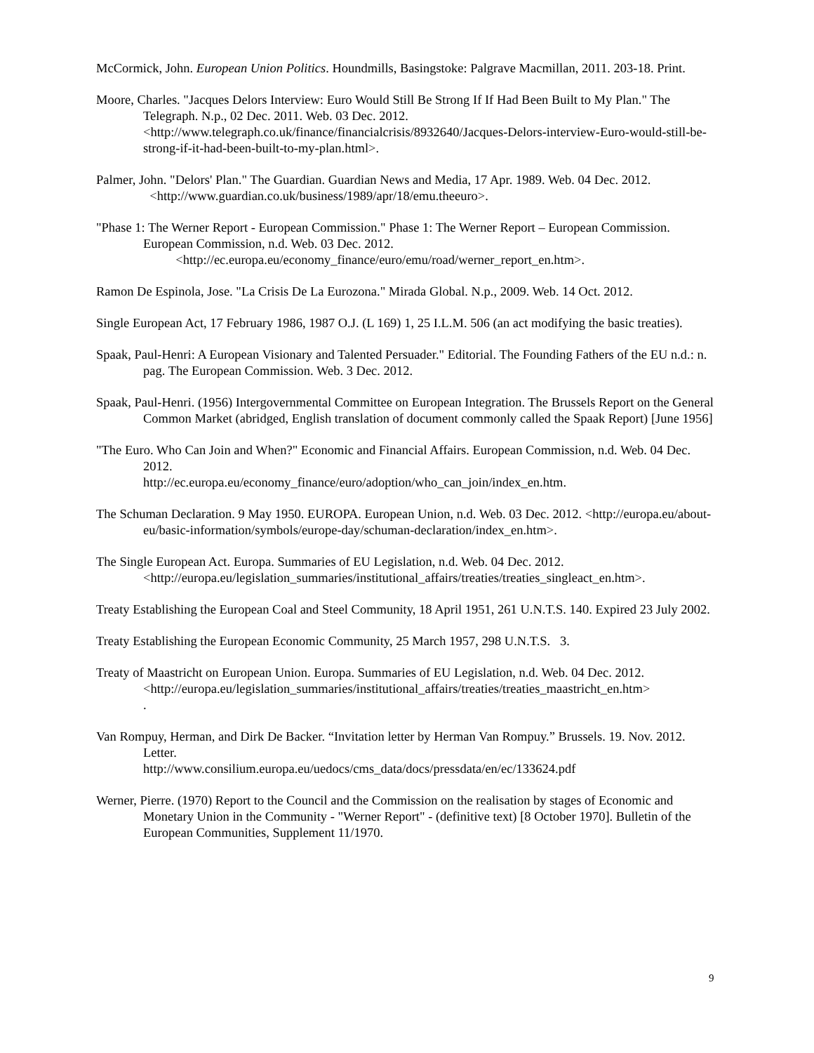McCormick, John. European Union Politics. Houndmills, Basingstoke: Palgrave Macmillan, 2011. 203-18. Print.
Moore, Charles. "Jacques Delors Interview: Euro Would Still Be Strong If If Had Been Built to My Plan." The Telegraph. N.p., 02 Dec. 2011. Web. 03 Dec. 2012. <http://www.telegraph.co.uk/finance/financialcrisis/8932640/Jacques-Delors-interview-Euro-would-still-be-strong-if-it-had-been-built-to-my-plan.html>.
Palmer, John. "Delors' Plan." The Guardian. Guardian News and Media, 17 Apr. 1989. Web. 04 Dec. 2012. <http://www.guardian.co.uk/business/1989/apr/18/emu.theeuro>.
"Phase 1: The Werner Report - European Commission." Phase 1: The Werner Report – European Commission. European Commission, n.d. Web. 03 Dec. 2012.
<http://ec.europa.eu/economy_finance/euro/emu/road/werner_report_en.htm>.
Ramon De Espinola, Jose. "La Crisis De La Eurozona." Mirada Global. N.p., 2009. Web. 14 Oct. 2012.
Single European Act, 17 February 1986, 1987 O.J. (L 169) 1, 25 I.L.M. 506 (an act modifying the basic treaties).
Spaak, Paul-Henri: A European Visionary and Talented Persuader." Editorial. The Founding Fathers of the EU n.d.: n. pag. The European Commission. Web. 3 Dec. 2012.
Spaak, Paul-Henri. (1956) Intergovernmental Committee on European Integration. The Brussels Report on the General Common Market (abridged, English translation of document commonly called the Spaak Report) [June 1956]
"The Euro. Who Can Join and When?" Economic and Financial Affairs. European Commission, n.d. Web. 04 Dec. 2012.
http://ec.europa.eu/economy_finance/euro/adoption/who_can_join/index_en.htm.
The Schuman Declaration. 9 May 1950. EUROPA. European Union, n.d. Web. 03 Dec. 2012. <http://europa.eu/about-eu/basic-information/symbols/europe-day/schuman-declaration/index_en.htm>.
The Single European Act. Europa. Summaries of EU Legislation, n.d. Web. 04 Dec. 2012. <http://europa.eu/legislation_summaries/institutional_affairs/treaties/treaties_singleact_en.htm>.
Treaty Establishing the European Coal and Steel Community, 18 April 1951, 261 U.N.T.S. 140. Expired 23 July 2002.
Treaty Establishing the European Economic Community, 25 March 1957, 298 U.N.T.S. 3.
Treaty of Maastricht on European Union. Europa. Summaries of EU Legislation, n.d. Web. 04 Dec. 2012. <http://europa.eu/legislation_summaries/institutional_affairs/treaties/treaties_maastricht_en.htm>
.
Van Rompuy, Herman, and Dirk De Backer. “Invitation letter by Herman Van Rompuy.” Brussels. 19. Nov. 2012. Letter.
http://www.consilium.europa.eu/uedocs/cms_data/docs/pressdata/en/ec/133624.pdf
Werner, Pierre. (1970) Report to the Council and the Commission on the realisation by stages of Economic and Monetary Union in the Community - "Werner Report" - (definitive text) [8 October 1970]. Bulletin of the European Communities, Supplement 11/1970.
9